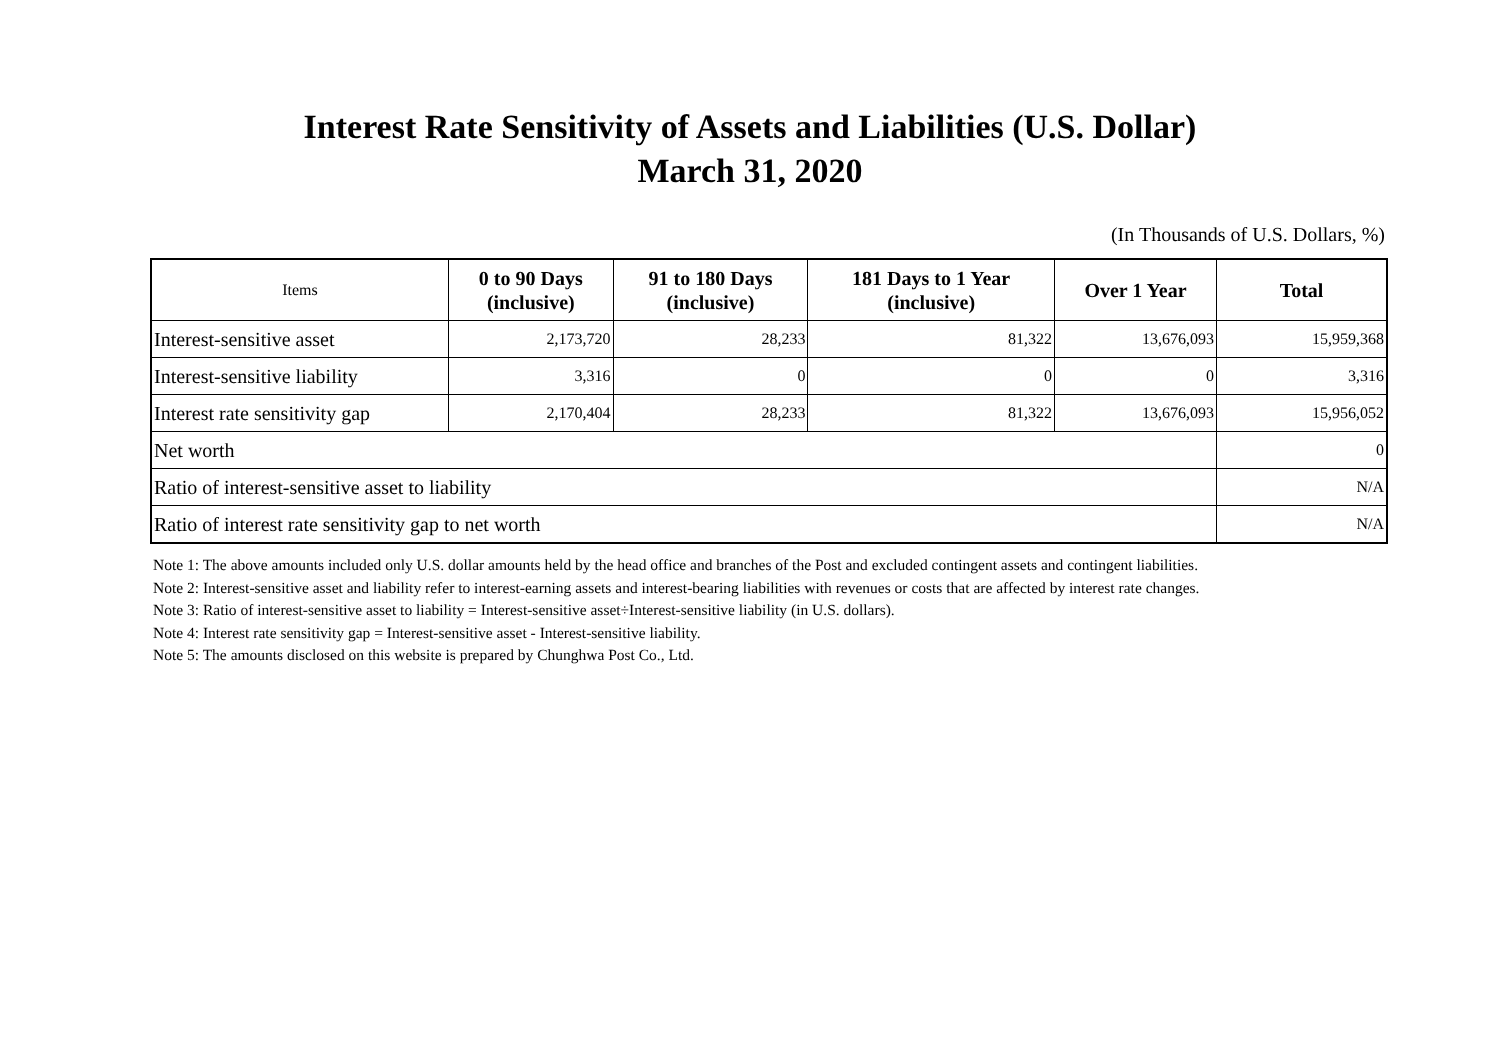Interest Rate Sensitivity of Assets and Liabilities (U.S. Dollar)
March 31, 2020
(In Thousands of U.S. Dollars, %)
| Items | 0 to 90 Days (inclusive) | 91 to 180 Days (inclusive) | 181 Days to 1 Year (inclusive) | Over 1 Year | Total |
| --- | --- | --- | --- | --- | --- |
| Interest-sensitive asset | 2,173,720 | 28,233 | 81,322 | 13,676,093 | 15,959,368 |
| Interest-sensitive liability | 3,316 | 0 | 0 | 0 | 3,316 |
| Interest rate sensitivity gap | 2,170,404 | 28,233 | 81,322 | 13,676,093 | 15,956,052 |
| Net worth | | | | | 0 |
| Ratio of interest-sensitive asset to liability | | | | | N/A |
| Ratio of interest rate sensitivity gap to net worth | | | | | N/A |
Note 1: The above amounts included only U.S. dollar amounts held by the head office and branches of the Post and excluded contingent assets and contingent liabilities.
Note 2: Interest-sensitive asset and liability refer to interest-earning assets and interest-bearing liabilities with revenues or costs that are affected by interest rate changes.
Note 3: Ratio of interest-sensitive asset to liability = Interest-sensitive asset÷Interest-sensitive liability (in U.S. dollars).
Note 4: Interest rate sensitivity gap = Interest-sensitive asset - Interest-sensitive liability.
Note 5: The amounts disclosed on this website is prepared by Chunghwa Post Co., Ltd.